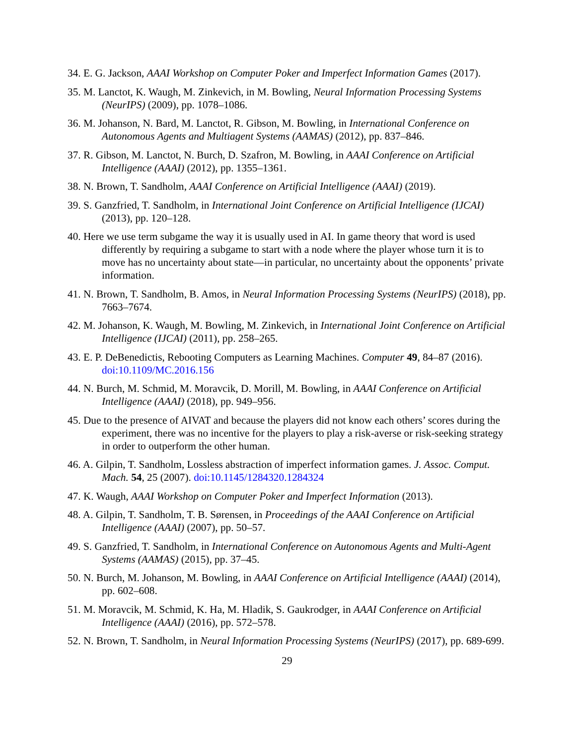34. E. G. Jackson, AAAI Workshop on Computer Poker and Imperfect Information Games (2017).
35. M. Lanctot, K. Waugh, M. Zinkevich, in M. Bowling, Neural Information Processing Systems (NeurIPS) (2009), pp. 1078–1086.
36. M. Johanson, N. Bard, M. Lanctot, R. Gibson, M. Bowling, in International Conference on Autonomous Agents and Multiagent Systems (AAMAS) (2012), pp. 837–846.
37. R. Gibson, M. Lanctot, N. Burch, D. Szafron, M. Bowling, in AAAI Conference on Artificial Intelligence (AAAI) (2012), pp. 1355–1361.
38. N. Brown, T. Sandholm, AAAI Conference on Artificial Intelligence (AAAI) (2019).
39. S. Ganzfried, T. Sandholm, in International Joint Conference on Artificial Intelligence (IJCAI) (2013), pp. 120–128.
40. Here we use term subgame the way it is usually used in AI. In game theory that word is used differently by requiring a subgame to start with a node where the player whose turn it is to move has no uncertainty about state—in particular, no uncertainty about the opponents’ private information.
41. N. Brown, T. Sandholm, B. Amos, in Neural Information Processing Systems (NeurIPS) (2018), pp. 7663–7674.
42. M. Johanson, K. Waugh, M. Bowling, M. Zinkevich, in International Joint Conference on Artificial Intelligence (IJCAI) (2011), pp. 258–265.
43. E. P. DeBenedictis, Rebooting Computers as Learning Machines. Computer 49, 84–87 (2016). doi:10.1109/MC.2016.156
44. N. Burch, M. Schmid, M. Moravcik, D. Morill, M. Bowling, in AAAI Conference on Artificial Intelligence (AAAI) (2018), pp. 949–956.
45. Due to the presence of AIVAT and because the players did not know each others’ scores during the experiment, there was no incentive for the players to play a risk-averse or risk-seeking strategy in order to outperform the other human.
46. A. Gilpin, T. Sandholm, Lossless abstraction of imperfect information games. J. Assoc. Comput. Mach. 54, 25 (2007). doi:10.1145/1284320.1284324
47. K. Waugh, AAAI Workshop on Computer Poker and Imperfect Information (2013).
48. A. Gilpin, T. Sandholm, T. B. Sørensen, in Proceedings of the AAAI Conference on Artificial Intelligence (AAAI) (2007), pp. 50–57.
49. S. Ganzfried, T. Sandholm, in International Conference on Autonomous Agents and Multi-Agent Systems (AAMAS) (2015), pp. 37–45.
50. N. Burch, M. Johanson, M. Bowling, in AAAI Conference on Artificial Intelligence (AAAI) (2014), pp. 602–608.
51. M. Moravcik, M. Schmid, K. Ha, M. Hladik, S. Gaukrodger, in AAAI Conference on Artificial Intelligence (AAAI) (2016), pp. 572–578.
52. N. Brown, T. Sandholm, in Neural Information Processing Systems (NeurIPS) (2017), pp. 689-699.
29